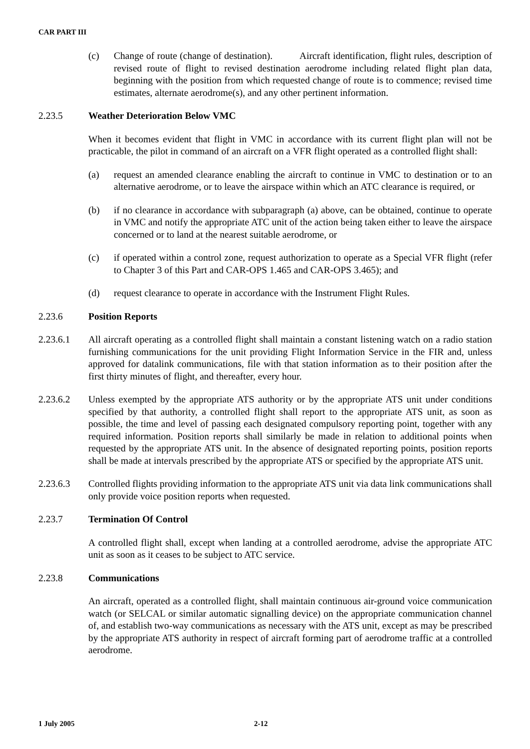CAR PART III
(c) Change of route (change of destination). Aircraft identification, flight rules, description of revised route of flight to revised destination aerodrome including related flight plan data, beginning with the position from which requested change of route is to commence; revised time estimates, alternate aerodrome(s), and any other pertinent information.
2.23.5 Weather Deterioration Below VMC
When it becomes evident that flight in VMC in accordance with its current flight plan will not be practicable, the pilot in command of an aircraft on a VFR flight operated as a controlled flight shall:
(a) request an amended clearance enabling the aircraft to continue in VMC to destination or to an alternative aerodrome, or to leave the airspace within which an ATC clearance is required, or
(b) if no clearance in accordance with subparagraph (a) above, can be obtained, continue to operate in VMC and notify the appropriate ATC unit of the action being taken either to leave the airspace concerned or to land at the nearest suitable aerodrome, or
(c) if operated within a control zone, request authorization to operate as a Special VFR flight (refer to Chapter 3 of this Part and CAR-OPS 1.465 and CAR-OPS 3.465); and
(d) request clearance to operate in accordance with the Instrument Flight Rules.
2.23.6 Position Reports
2.23.6.1 All aircraft operating as a controlled flight shall maintain a constant listening watch on a radio station furnishing communications for the unit providing Flight Information Service in the FIR and, unless approved for datalink communications, file with that station information as to their position after the first thirty minutes of flight, and thereafter, every hour.
2.23.6.2 Unless exempted by the appropriate ATS authority or by the appropriate ATS unit under conditions specified by that authority, a controlled flight shall report to the appropriate ATS unit, as soon as possible, the time and level of passing each designated compulsory reporting point, together with any required information. Position reports shall similarly be made in relation to additional points when requested by the appropriate ATS unit. In the absence of designated reporting points, position reports shall be made at intervals prescribed by the appropriate ATS or specified by the appropriate ATS unit.
2.23.6.3 Controlled flights providing information to the appropriate ATS unit via data link communications shall only provide voice position reports when requested.
2.23.7 Termination Of Control
A controlled flight shall, except when landing at a controlled aerodrome, advise the appropriate ATC unit as soon as it ceases to be subject to ATC service.
2.23.8 Communications
An aircraft, operated as a controlled flight, shall maintain continuous air-ground voice communication watch (or SELCAL or similar automatic signalling device) on the appropriate communication channel of, and establish two-way communications as necessary with the ATS unit, except as may be prescribed by the appropriate ATS authority in respect of aircraft forming part of aerodrome traffic at a controlled aerodrome.
1 July 2005 2-12